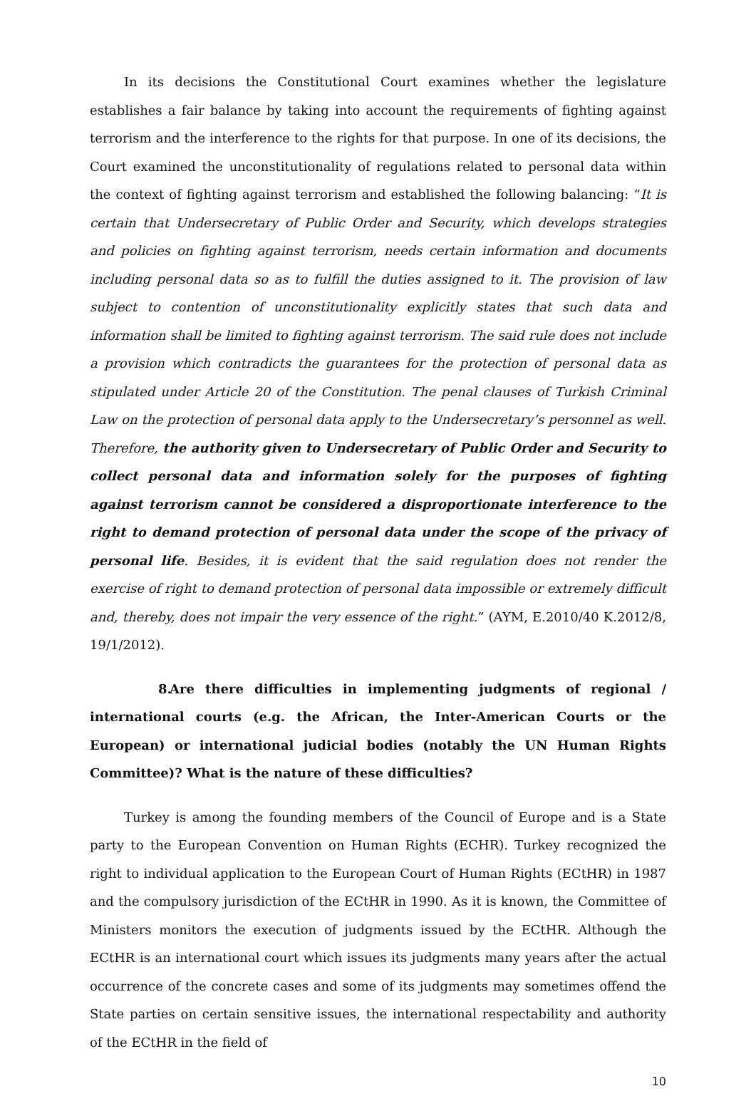In its decisions the Constitutional Court examines whether the legislature establishes a fair balance by taking into account the requirements of fighting against terrorism and the interference to the rights for that purpose. In one of its decisions, the Court examined the unconstitutionality of regulations related to personal data within the context of fighting against terrorism and established the following balancing: “It is certain that Undersecretary of Public Order and Security, which develops strategies and policies on fighting against terrorism, needs certain information and documents including personal data so as to fulfill the duties assigned to it. The provision of law subject to contention of unconstitutionality explicitly states that such data and information shall be limited to fighting against terrorism. The said rule does not include a provision which contradicts the guarantees for the protection of personal data as stipulated under Article 20 of the Constitution. The penal clauses of Turkish Criminal Law on the protection of personal data apply to the Undersecretary’s personnel as well. Therefore, the authority given to Undersecretary of Public Order and Security to collect personal data and information solely for the purposes of fighting against terrorism cannot be considered a disproportionate interference to the right to demand protection of personal data under the scope of the privacy of personal life. Besides, it is evident that the said regulation does not render the exercise of right to demand protection of personal data impossible or extremely difficult and, thereby, does not impair the very essence of the right.” (AYM, E.2010/40 K.2012/8, 19/1/2012).
8. Are there difficulties in implementing judgments of regional / international courts (e.g. the African, the Inter-American Courts or the European) or international judicial bodies (notably the UN Human Rights Committee)? What is the nature of these difficulties?
Turkey is among the founding members of the Council of Europe and is a State party to the European Convention on Human Rights (ECHR). Turkey recognized the right to individual application to the European Court of Human Rights (ECtHR) in 1987 and the compulsory jurisdiction of the ECtHR in 1990. As it is known, the Committee of Ministers monitors the execution of judgments issued by the ECtHR. Although the ECtHR is an international court which issues its judgments many years after the actual occurrence of the concrete cases and some of its judgments may sometimes offend the State parties on certain sensitive issues, the international respectability and authority of the ECtHR in the field of
10